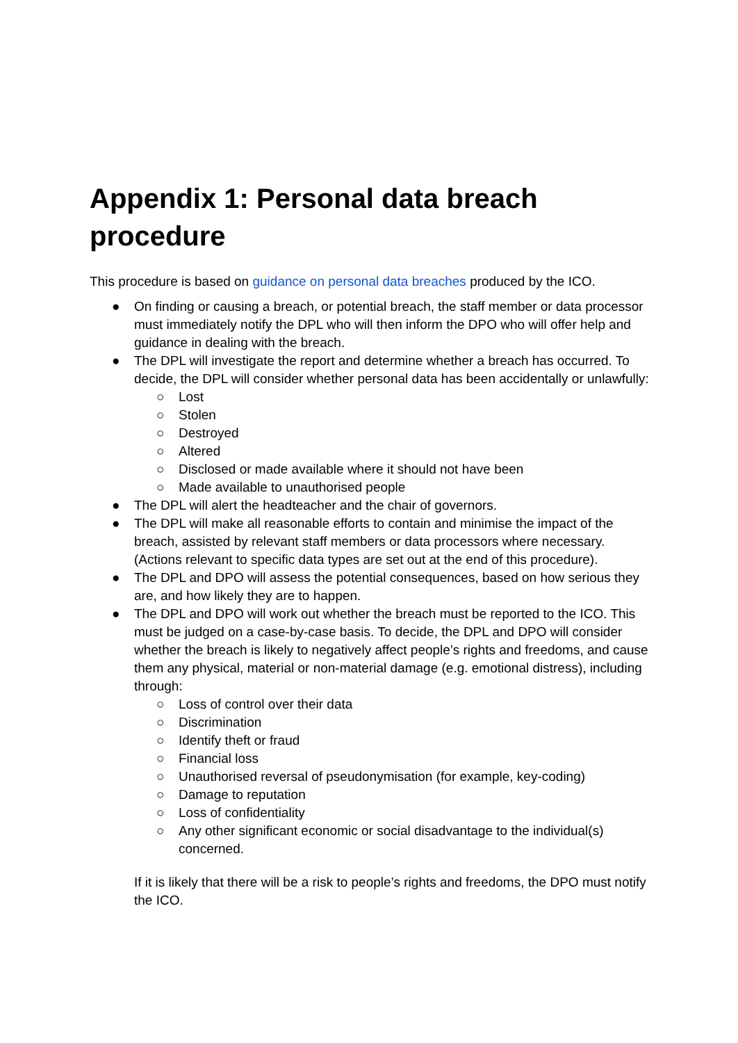Appendix 1: Personal data breach procedure
This procedure is based on guidance on personal data breaches produced by the ICO.
● On finding or causing a breach, or potential breach, the staff member or data processor must immediately notify the DPL who will then inform the DPO who will offer help and guidance in dealing with the breach.
● The DPL will investigate the report and determine whether a breach has occurred. To decide, the DPL will consider whether personal data has been accidentally or unlawfully:
○ Lost
○ Stolen
○ Destroyed
○ Altered
○ Disclosed or made available where it should not have been
○ Made available to unauthorised people
● The DPL will alert the headteacher and the chair of governors.
● The DPL will make all reasonable efforts to contain and minimise the impact of the breach, assisted by relevant staff members or data processors where necessary. (Actions relevant to specific data types are set out at the end of this procedure).
● The DPL and DPO will assess the potential consequences, based on how serious they are, and how likely they are to happen.
● The DPL and DPO will work out whether the breach must be reported to the ICO. This must be judged on a case-by-case basis. To decide, the DPL and DPO will consider whether the breach is likely to negatively affect people’s rights and freedoms, and cause them any physical, material or non-material damage (e.g. emotional distress), including through:
○ Loss of control over their data
○ Discrimination
○ Identify theft or fraud
○ Financial loss
○ Unauthorised reversal of pseudonymisation (for example, key-coding)
○ Damage to reputation
○ Loss of confidentiality
○ Any other significant economic or social disadvantage to the individual(s) concerned.
If it is likely that there will be a risk to people’s rights and freedoms, the DPO must notify the ICO.